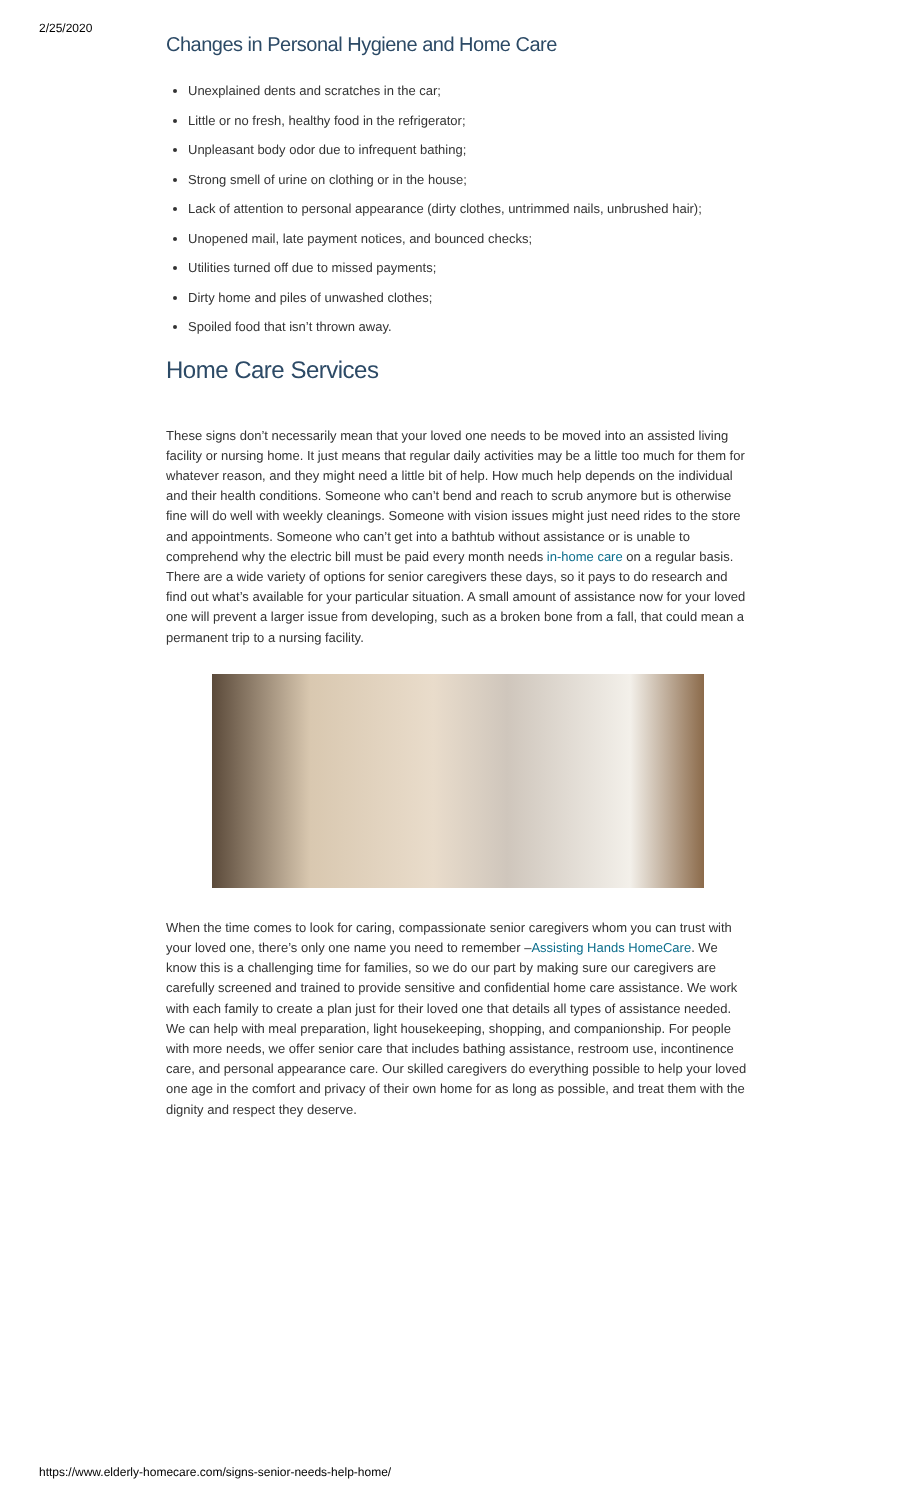2/25/2020
Changes in Personal Hygiene and Home Care
Unexplained dents and scratches in the car;
Little or no fresh, healthy food in the refrigerator;
Unpleasant body odor due to infrequent bathing;
Strong smell of urine on clothing or in the house;
Lack of attention to personal appearance (dirty clothes, untrimmed nails, unbrushed hair);
Unopened mail, late payment notices, and bounced checks;
Utilities turned off due to missed payments;
Dirty home and piles of unwashed clothes;
Spoiled food that isn’t thrown away.
Home Care Services
These signs don’t necessarily mean that your loved one needs to be moved into an assisted living facility or nursing home. It just means that regular daily activities may be a little too much for them for whatever reason, and they might need a little bit of help. How much help depends on the individual and their health conditions. Someone who can’t bend and reach to scrub anymore but is otherwise fine will do well with weekly cleanings. Someone with vision issues might just need rides to the store and appointments. Someone who can’t get into a bathtub without assistance or is unable to comprehend why the electric bill must be paid every month needs in-home care on a regular basis. There are a wide variety of options for senior caregivers these days, so it pays to do research and find out what’s available for your particular situation. A small amount of assistance now for your loved one will prevent a larger issue from developing, such as a broken bone from a fall, that could mean a permanent trip to a nursing facility.
When the time comes to look for caring, compassionate senior caregivers whom you can trust with your loved one, there’s only one name you need to remember –Assisting Hands HomeCare. We know this is a challenging time for families, so we do our part by making sure our caregivers are carefully screened and trained to provide sensitive and confidential home care assistance. We work with each family to create a plan just for their loved one that details all types of assistance needed. We can help with meal preparation, light housekeeping, shopping, and companionship. For people with more needs, we offer senior care that includes bathing assistance, restroom use, incontinence care, and personal appearance care. Our skilled caregivers do everything possible to help your loved one age in the comfort and privacy of their own home for as long as possible, and treat them with the dignity and respect they deserve.
https://www.elderly-homecare.com/signs-senior-needs-help-home/